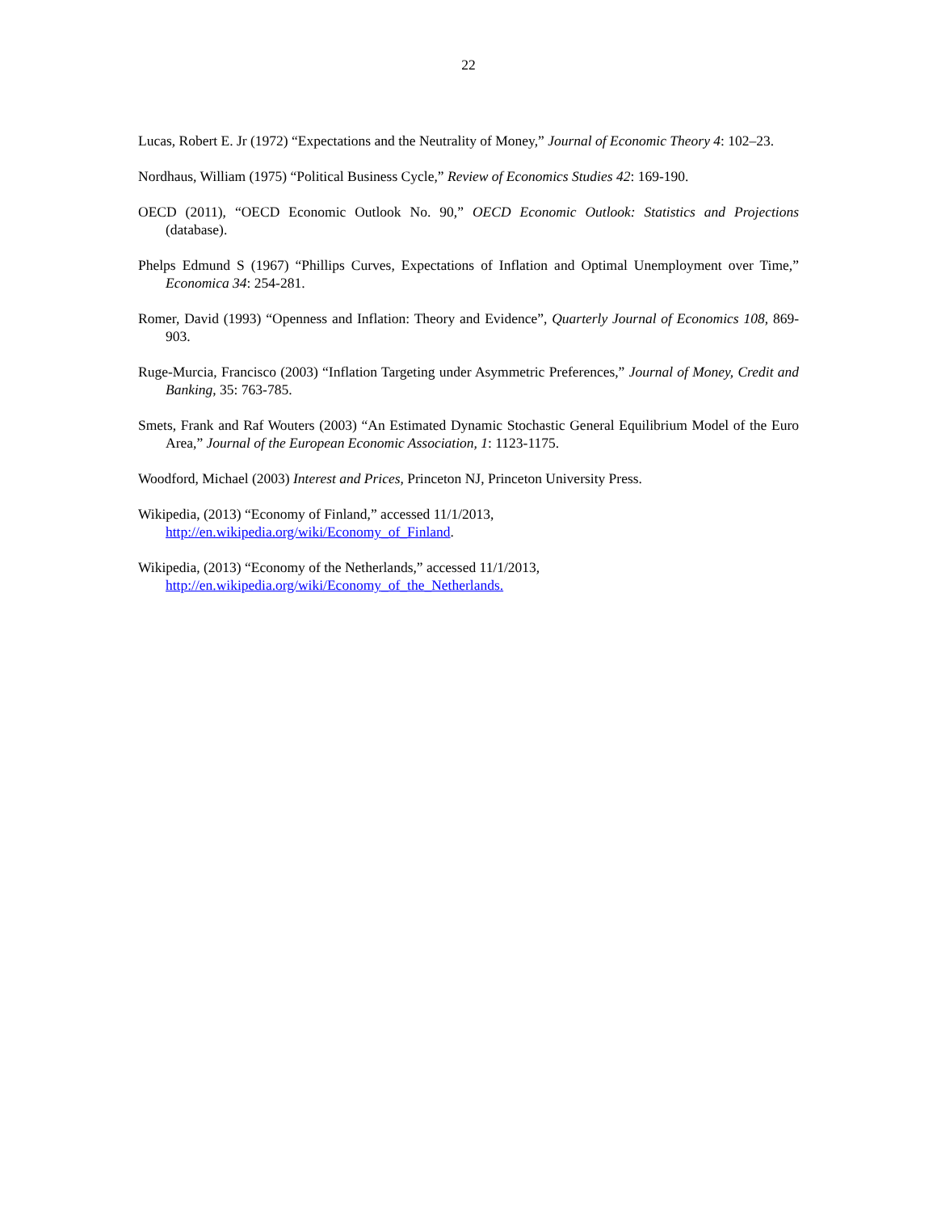22
Lucas, Robert E. Jr (1972) “Expectations and the Neutrality of Money,” Journal of Economic Theory 4: 102–23.
Nordhaus, William (1975) “Political Business Cycle,” Review of Economics Studies 42: 169-190.
OECD (2011), “OECD Economic Outlook No. 90,” OECD Economic Outlook: Statistics and Projections (database).
Phelps Edmund S (1967) “Phillips Curves, Expectations of Inflation and Optimal Unemployment over Time,” Economica 34: 254-281.
Romer, David (1993) “Openness and Inflation: Theory and Evidence”, Quarterly Journal of Economics 108, 869-903.
Ruge-Murcia, Francisco (2003) “Inflation Targeting under Asymmetric Preferences,” Journal of Money, Credit and Banking, 35: 763-785.
Smets, Frank and Raf Wouters (2003) “An Estimated Dynamic Stochastic General Equilibrium Model of the Euro Area,” Journal of the European Economic Association, 1: 1123-1175.
Woodford, Michael (2003) Interest and Prices, Princeton NJ, Princeton University Press.
Wikipedia, (2013) “Economy of Finland,” accessed 11/1/2013,
http://en.wikipedia.org/wiki/Economy_of_Finland.
Wikipedia, (2013) “Economy of the Netherlands,” accessed 11/1/2013,
http://en.wikipedia.org/wiki/Economy_of_the_Netherlands.